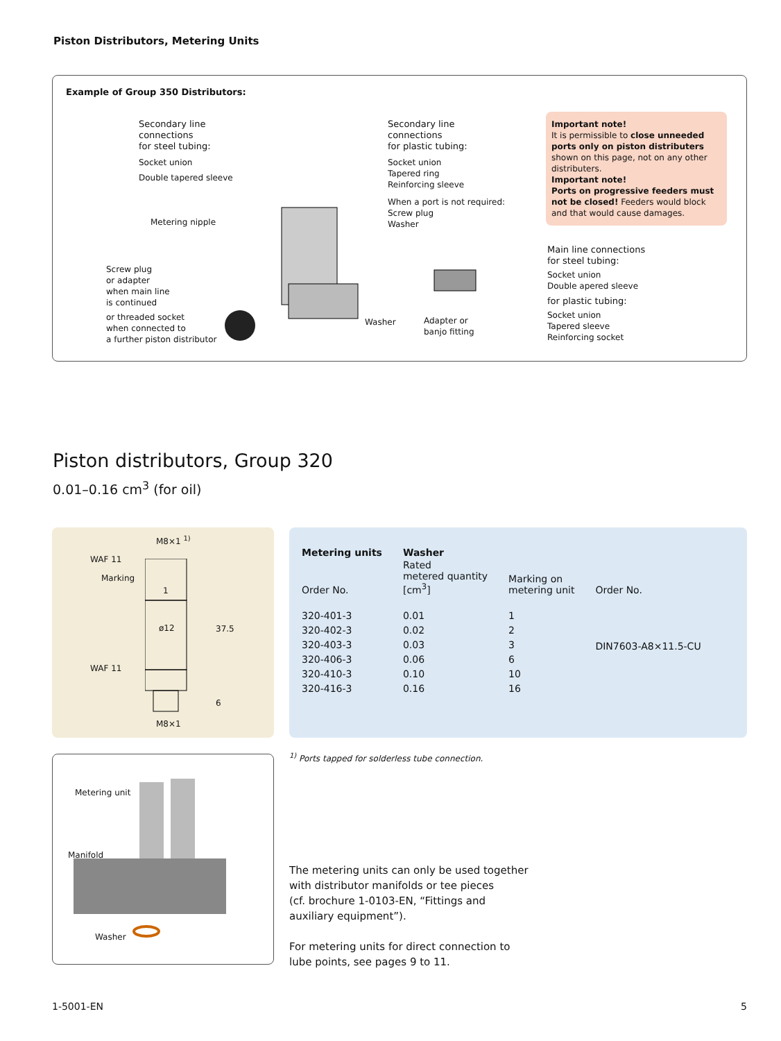Piston Distributors, Metering Units
Example of Group 350 Distributors:
Secondary line
connections
for steel tubing:
Socket union
Double tapered sleeve
Metering nipple
Screw plug
or adapter
when main line
is continued
or threaded socket
when connected to
a further piston distributor
Secondary line
connections
for plastic tubing:
Socket union
Tapered ring
Reinforcing sleeve
When a port is not required:
Screw plug
Washer
Washer
Adapter or
banjo fitting
Important note!
It is permissible to close unneeded ports only on piston distributers shown on this page, not on any other distributers.
Important note!
Ports on progressive feeders must not be closed! Feeders would block and that would cause damages.
Main line connections
for steel tubing:
Socket union
Double apered sleeve
for plastic tubing:
Socket union
Tapered sleeve
Reinforcing socket
Piston distributors, Group 320
0.01–0.16 cm<sup>3</sup> (for oil)
M8×1 <sup>1)</sup>
WAF 11
Marking
1
ø12 37.5
WAF 11
6
M8×1
| Metering units | Washer | | |
| --- | --- | --- | --- |
| Order No. | Rated metered quantity [cm<sup>3</sup>] | Marking on metering unit | Order No. |
| 320-401-3 | 0.01 | 1 | DIN7603-A8×11.5-CU |
| 320-402-3 | 0.02 | 2 | |
| 320-403-3 | 0.03 | 3 | |
| 320-406-3 | 0.06 | 6 | |
| 320-410-3 | 0.10 | 10 | |
| 320-416-3 | 0.16 | 16 | |
<sup>1)</sup> Ports tapped for solderless tube connection.
Metering unit
Manifold
Washer
The metering units can only be used together
with distributor manifolds or tee pieces
(cf. brochure 1-0103-EN, “Fittings and
auxiliary equipment”).
For metering units for direct connection to
lube points, see pages 9 to 11.
1-5001-EN 5